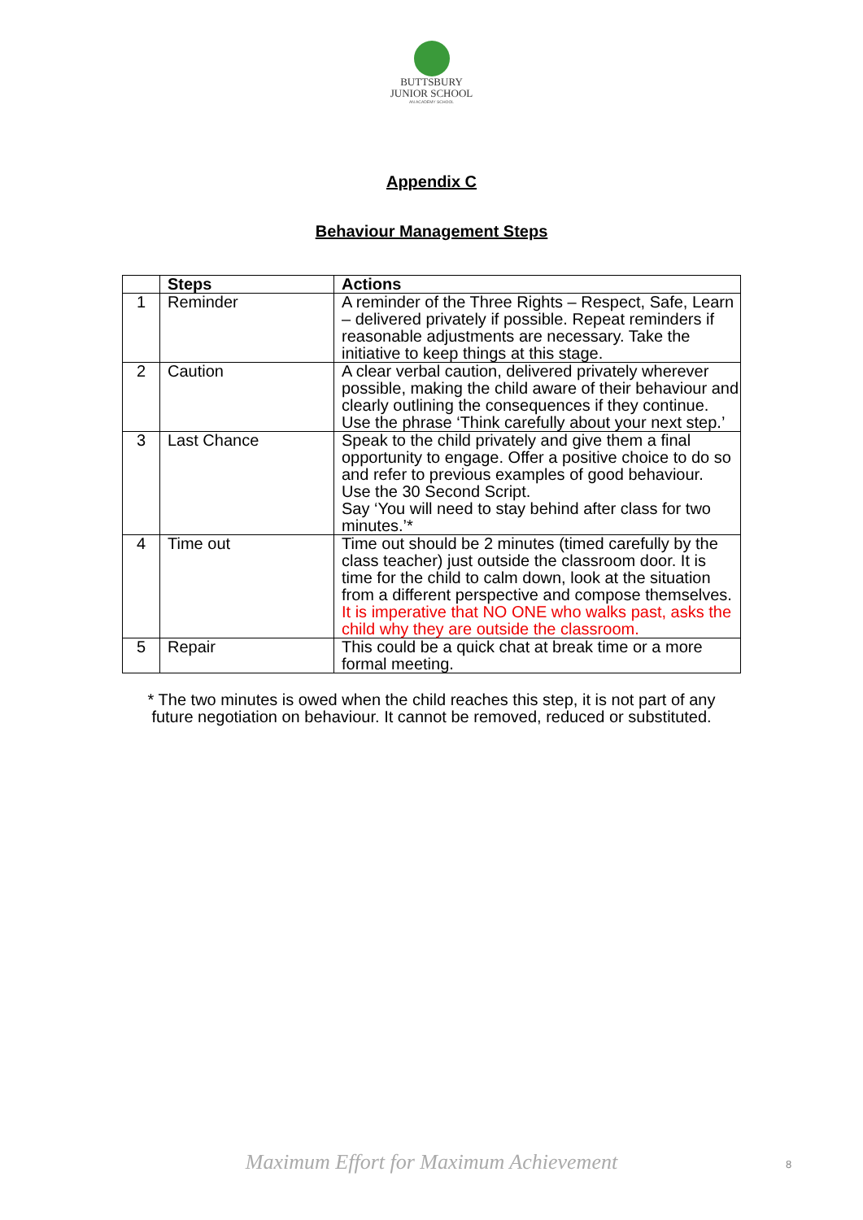BUTTSBURY
JUNIOR SCHOOL
AN ACADEMY SCHOOL
Appendix C
Behaviour Management Steps
| | Steps | Actions |
| --- | --- | --- |
| 1 | Reminder | A reminder of the Three Rights – Respect, Safe, Learn – delivered privately if possible. Repeat reminders if reasonable adjustments are necessary. Take the initiative to keep things at this stage. |
| 2 | Caution | A clear verbal caution, delivered privately wherever possible, making the child aware of their behaviour and clearly outlining the consequences if they continue. Use the phrase ‘Think carefully about your next step.’ |
| 3 | Last Chance | Speak to the child privately and give them a final opportunity to engage. Offer a positive choice to do so and refer to previous examples of good behaviour. Use the 30 Second Script. Say ‘You will need to stay behind after class for two minutes.’* |
| 4 | Time out | Time out should be 2 minutes (timed carefully by the class teacher) just outside the classroom door. It is time for the child to calm down, look at the situation from a different perspective and compose themselves. It is imperative that NO ONE who walks past, asks the child why they are outside the classroom. |
| 5 | Repair | This could be a quick chat at break time or a more formal meeting. |
* The two minutes is owed when the child reaches this step, it is not part of any future negotiation on behaviour. It cannot be removed, reduced or substituted.
Maximum Effort for Maximum Achievement 8